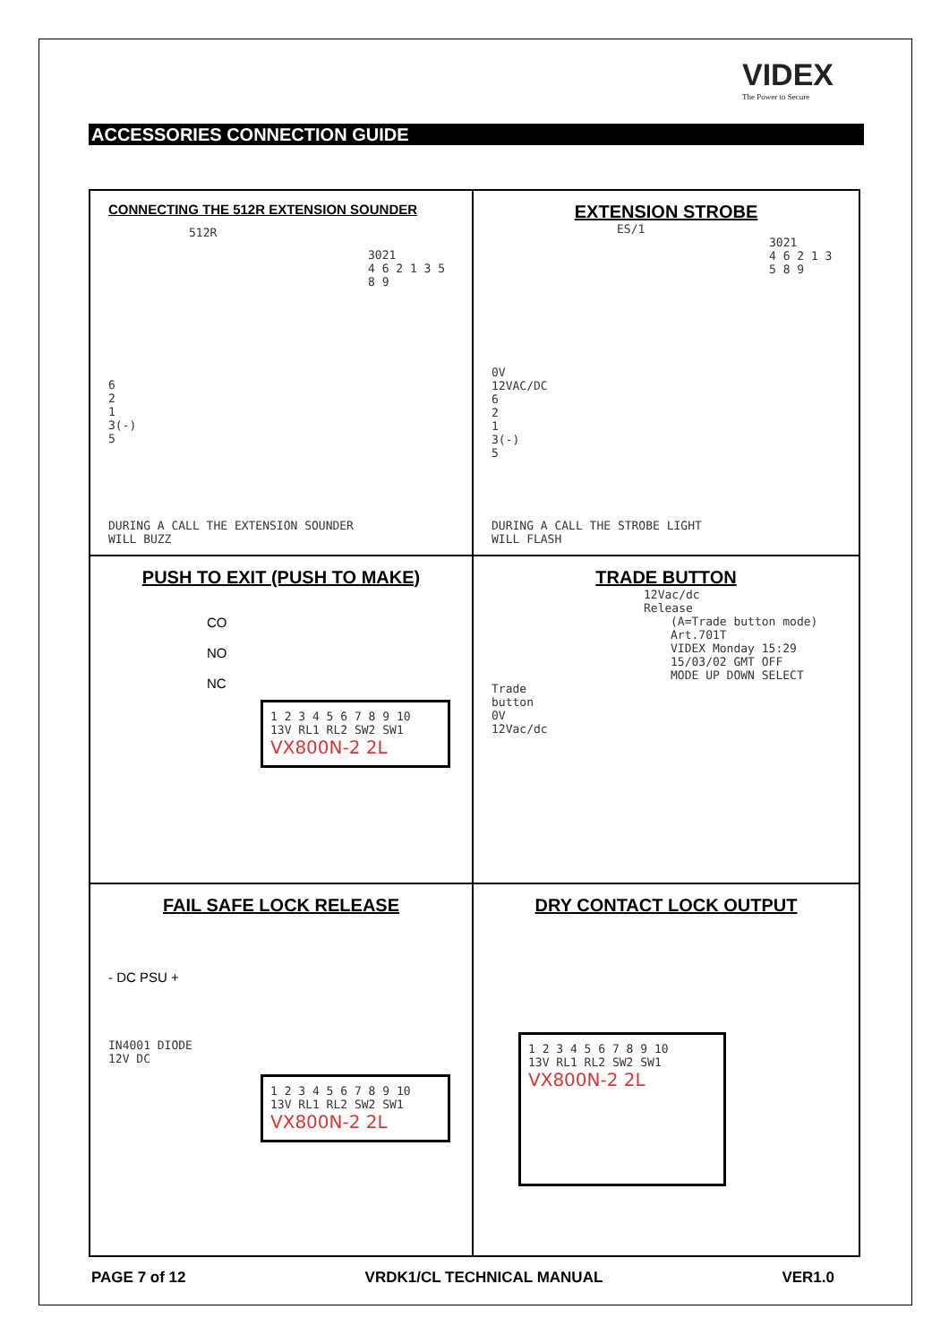VIDEX
The Power to Secure
ACCESSORIES CONNECTION GUIDE
CONNECTING THE 512R EXTENSION SOUNDER
512R
3021
4 6 2 1 3 5 8 9
6
2
1
3(-)
5
DURING A CALL THE EXTENSION SOUNDER
WILL BUZZ
EXTENSION STROBE
ES/1
3021
4 6 2 1 3 5 8 9
0V
12VAC/DC
6
2
1
3(-)
5
DURING A CALL THE STROBE LIGHT
WILL FLASH
PUSH TO EXIT (PUSH TO MAKE)
CO
NO
NC
1 2 3 4 5 6 7 8 9 10
13V RL1 RL2 SW2 SW1
VX800N-2 2L
TRADE BUTTON
12Vac/dc
Release
(A=Trade button mode) Art.701T
VIDEX Monday 15:29
15/03/02 GMT OFF
MODE UP DOWN SELECT
Trade
button
0V
12Vac/dc
FAIL SAFE LOCK RELEASE
- DC PSU +
IN4001 DIODE
12V DC
1 2 3 4 5 6 7 8 9 10
13V RL1 RL2 SW2 SW1
VX800N-2 2L
DRY CONTACT LOCK OUTPUT
1 2 3 4 5 6 7 8 9 10
13V RL1 RL2 SW2 SW1
VX800N-2 2L
PAGE 7 of 12 VRDK1/CL TECHNICAL MANUAL VER1.0